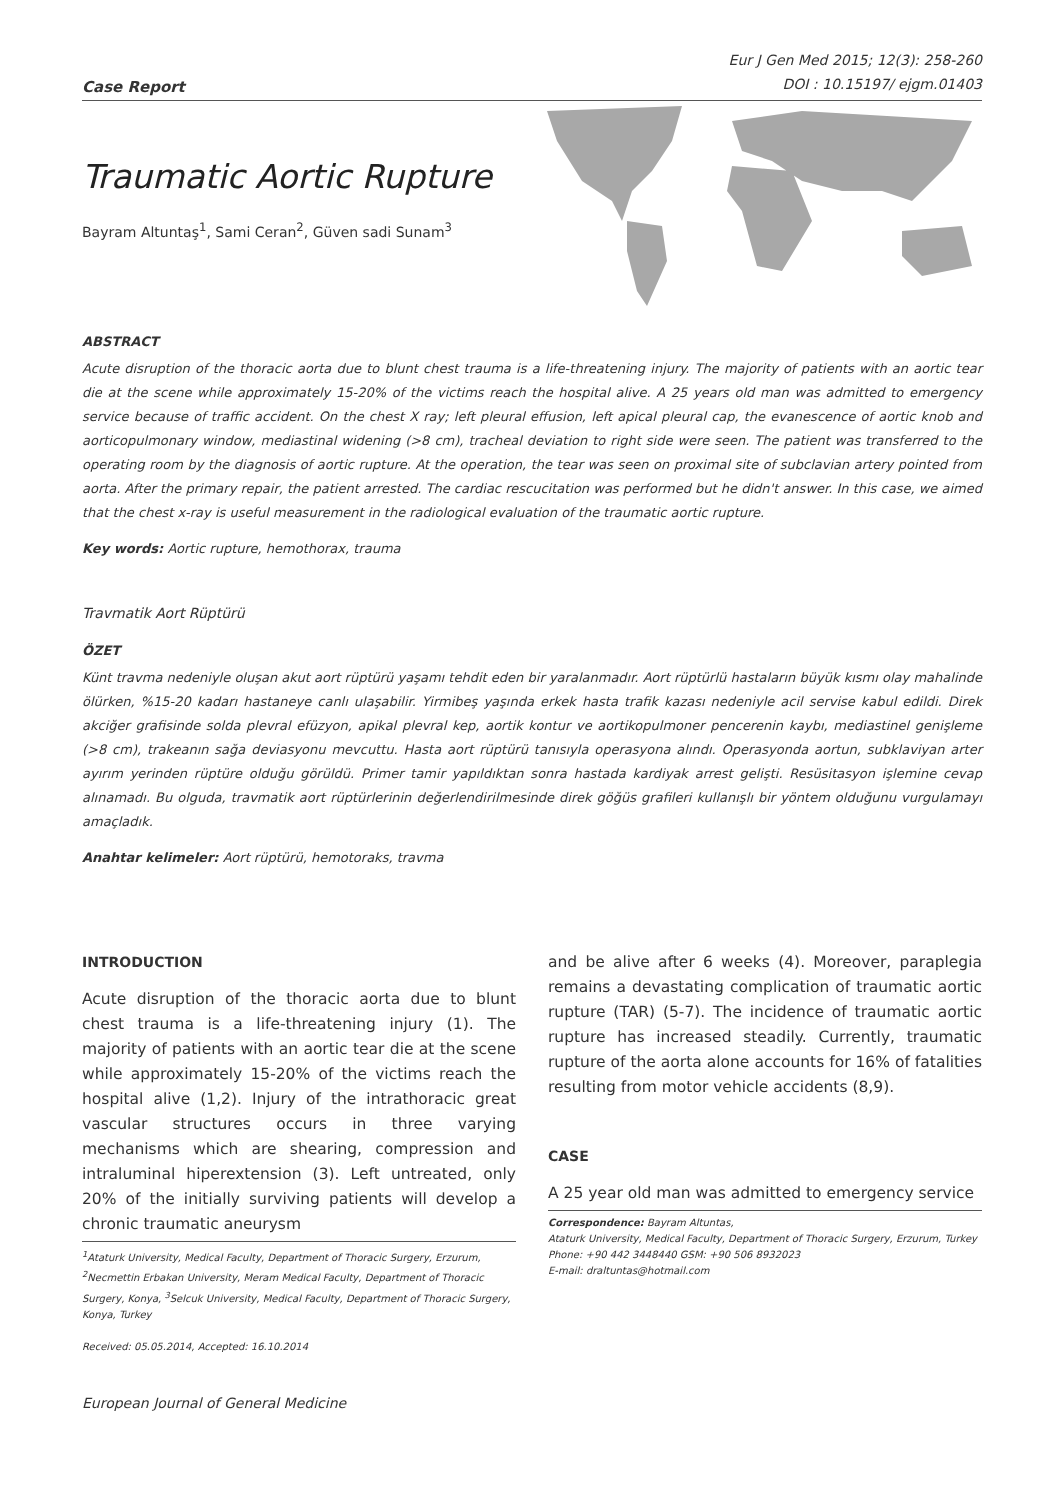Case Report
Eur J Gen Med 2015; 12(3): 258-260
DOI : 10.15197/ ejgm.01403
Traumatic Aortic Rupture
Bayram Altuntaş<sup>1</sup>, Sami Ceran<sup>2</sup>, Güven sadi Sunam<sup>3</sup>
ABSTRACT
Acute disruption of the thoracic aorta due to blunt chest trauma is a life-threatening injury. The majority of patients with an aortic tear die at the scene while approximately 15-20% of the victims reach the hospital alive. A 25 years old man was admitted to emergency service because of traffic accident. On the chest X ray; left pleural effusion, left apical pleural cap, the evanescence of aortic knob and aorticopulmonary window, mediastinal widening (>8 cm), tracheal deviation to right side were seen. The patient was transferred to the operating room by the diagnosis of aortic rupture. At the operation, the tear was seen on proximal site of subclavian artery pointed from aorta. After the primary repair, the patient arrested. The cardiac rescucitation was performed but he didn't answer. In this case, we aimed that the chest x-ray is useful measurement in the radiological evaluation of the traumatic aortic rupture.
Key words: Aortic rupture, hemothorax, trauma
Travmatik Aort Rüptürü
ÖZET
Künt travma nedeniyle oluşan akut aort rüptürü yaşamı tehdit eden bir yaralanmadır. Aort rüptürlü hastaların büyük kısmı olay mahalinde ölürken, %15-20 kadarı hastaneye canlı ulaşabilir. Yirmibeş yaşında erkek hasta trafik kazası nedeniyle acil servise kabul edildi. Direk akciğer grafisinde solda plevral efüzyon, apikal plevral kep, aortik kontur ve aortikopulmoner pencerenin kaybı, mediastinel genişleme (>8 cm), trakeanın sağa deviasyonu mevcuttu. Hasta aort rüptürü tanısıyla operasyona alındı. Operasyonda aortun, subklaviyan arter ayırım yerinden rüptüre olduğu görüldü. Primer tamir yapıldıktan sonra hastada kardiyak arrest gelişti. Resüsitasyon işlemine cevap alınamadı. Bu olguda, travmatik aort rüptürlerinin değerlendirilmesinde direk göğüs grafileri kullanışlı bir yöntem olduğunu vurgulamayı amaçladık.
Anahtar kelimeler: Aort rüptürü, hemotoraks, travma
INTRODUCTION
Acute disruption of the thoracic aorta due to blunt chest trauma is a life-threatening injury (1). The majority of patients with an aortic tear die at the scene while approximately 15-20% of the victims reach the hospital alive (1,2). Injury of the intrathoracic great vascular structures occurs in three varying mechanisms which are shearing, compression and intraluminal hiperextension (3). Left untreated, only 20% of the initially surviving patients will develop a chronic traumatic aneurysm
<sup>1</sup> Ataturk University, Medical Faculty, Department of Thoracic Surgery, Erzurum, <sup>2</sup>Necmettin Erbakan University, Meram Medical Faculty, Department of Thoracic Surgery, Konya, <sup>3</sup>Selcuk University, Medical Faculty, Department of Thoracic Surgery, Konya, Turkey
Received: 05.05.2014, Accepted: 16.10.2014
and be alive after 6 weeks (4). Moreover, paraplegia remains a devastating complication of traumatic aortic rupture (TAR) (5-7). The incidence of traumatic aortic rupture has increased steadily. Currently, traumatic rupture of the aorta alone accounts for 16% of fatalities resulting from motor vehicle accidents (8,9).
CASE
A 25 year old man was admitted to emergency service
Correspondence: Bayram Altuntas,
Ataturk University, Medical Faculty, Department of Thoracic Surgery, Erzurum, Turkey
Phone: +90 442 3448440 GSM: +90 506 8932023
E-mail: draltuntas@hotmail.com
European Journal of General Medicine